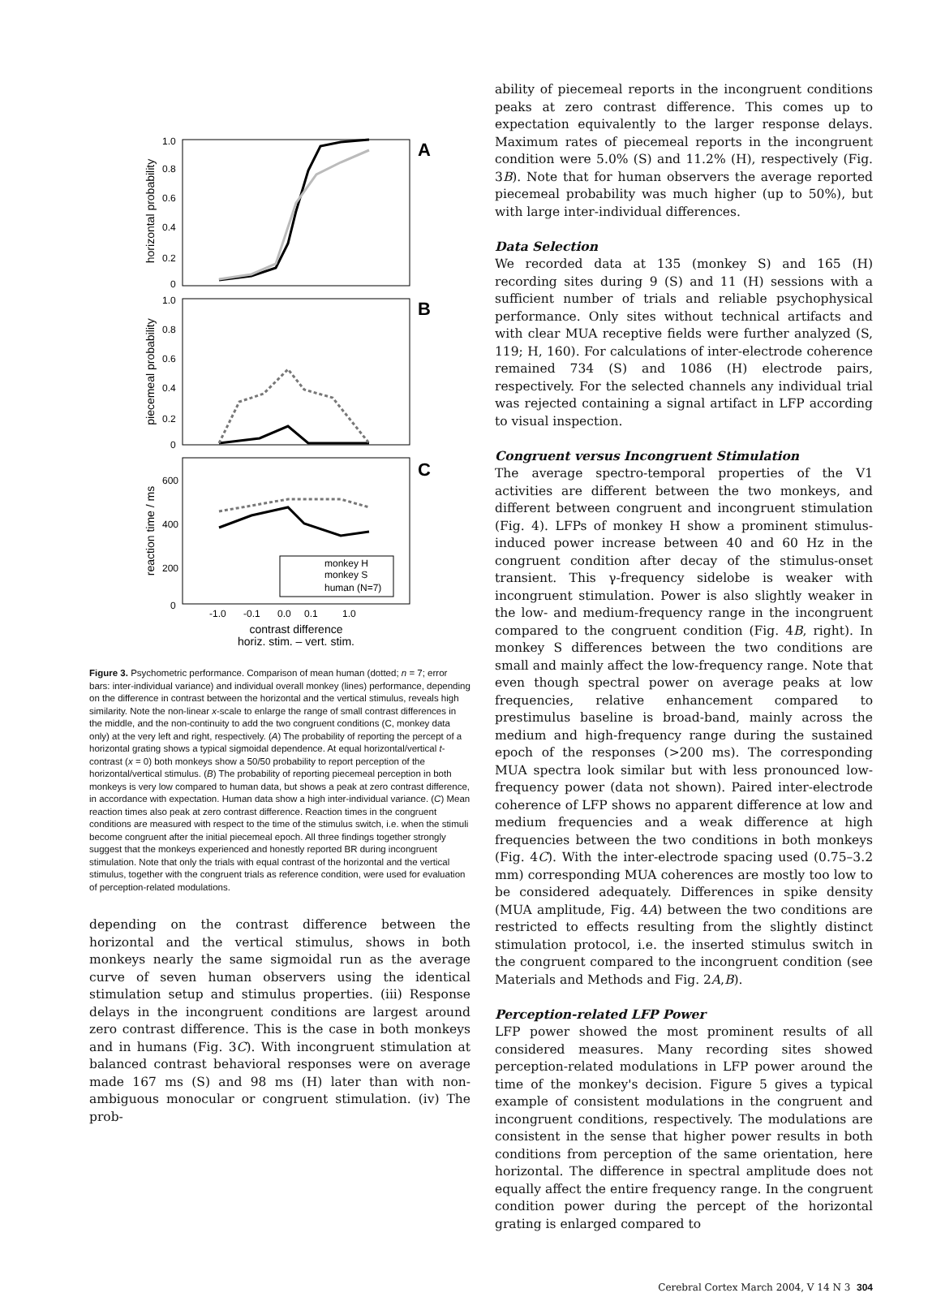A
B
C
horizontal probability
piecemeal probability
reaction time / ms
1.0
0.8
0.6
0.4
0.2
0
1.0
0.8
0.6
0.4
0.2
0
600
400
200
0
monkey H
monkey S
human (N=7)
-1.0
-0.1
0.0
0.1
1.0
contrast difference
horiz. stim. – vert. stim.
Figure 3. Psychometric performance. Comparison of mean human (dotted; n = 7; error bars: inter-individual variance) and individual overall monkey (lines) performance, depending on the difference in contrast between the horizontal and the vertical stimulus, reveals high similarity. Note the non-linear x-scale to enlarge the range of small contrast differences in the middle, and the non-continuity to add the two congruent conditions (C, monkey data only) at the very left and right, respectively. (A) The probability of reporting the percept of a horizontal grating shows a typical sigmoidal dependence. At equal horizontal/vertical t-contrast (x = 0) both monkeys show a 50/50 probability to report perception of the horizontal/vertical stimulus. (B) The probability of reporting piecemeal perception in both monkeys is very low compared to human data, but shows a peak at zero contrast difference, in accordance with expectation. Human data show a high inter-individual variance. (C) Mean reaction times also peak at zero contrast difference. Reaction times in the congruent conditions are measured with respect to the time of the stimulus switch, i.e. when the stimuli become congruent after the initial piecemeal epoch. All three findings together strongly suggest that the monkeys experienced and honestly reported BR during incongruent stimulation. Note that only the trials with equal contrast of the horizontal and the vertical stimulus, together with the congruent trials as reference condition, were used for evaluation of perception-related modulations.
depending on the contrast difference between the horizontal and the vertical stimulus, shows in both monkeys nearly the same sigmoidal run as the average curve of seven human observers using the identical stimulation setup and stimulus properties. (iii) Response delays in the incongruent conditions are largest around zero contrast difference. This is the case in both monkeys and in humans (Fig. 3C). With incongruent stimulation at balanced contrast behavioral responses were on average made 167 ms (S) and 98 ms (H) later than with non-ambiguous monocular or congruent stimulation. (iv) The prob-
ability of piecemeal reports in the incongruent conditions peaks at zero contrast difference. This comes up to expectation equivalently to the larger response delays. Maximum rates of piecemeal reports in the incongruent condition were 5.0% (S) and 11.2% (H), respectively (Fig. 3B). Note that for human observers the average reported piecemeal probability was much higher (up to 50%), but with large inter-individual differences.
Data Selection
We recorded data at 135 (monkey S) and 165 (H) recording sites during 9 (S) and 11 (H) sessions with a sufficient number of trials and reliable psychophysical performance. Only sites without technical artifacts and with clear MUA receptive fields were further analyzed (S, 119; H, 160). For calculations of inter-electrode coherence remained 734 (S) and 1086 (H) electrode pairs, respectively. For the selected channels any individual trial was rejected containing a signal artifact in LFP according to visual inspection.
Congruent versus Incongruent Stimulation
The average spectro-temporal properties of the V1 activities are different between the two monkeys, and different between congruent and incongruent stimulation (Fig. 4). LFPs of monkey H show a prominent stimulus-induced power increase between 40 and 60 Hz in the congruent condition after decay of the stimulus-onset transient. This γ-frequency sidelobe is weaker with incongruent stimulation. Power is also slightly weaker in the low- and medium-frequency range in the incongruent compared to the congruent condition (Fig. 4B, right). In monkey S differences between the two conditions are small and mainly affect the low-frequency range. Note that even though spectral power on average peaks at low frequencies, relative enhancement compared to prestimulus baseline is broad-band, mainly across the medium and high-frequency range during the sustained epoch of the responses (>200 ms). The corresponding MUA spectra look similar but with less pronounced low-frequency power (data not shown). Paired inter-electrode coherence of LFP shows no apparent difference at low and medium frequencies and a weak difference at high frequencies between the two conditions in both monkeys (Fig. 4C). With the inter-electrode spacing used (0.75–3.2 mm) corresponding MUA coherences are mostly too low to be considered adequately. Differences in spike density (MUA amplitude, Fig. 4A) between the two conditions are restricted to effects resulting from the slightly distinct stimulation protocol, i.e. the inserted stimulus switch in the congruent compared to the incongruent condition (see Materials and Methods and Fig. 2A,B).
Perception-related LFP Power
LFP power showed the most prominent results of all considered measures. Many recording sites showed perception-related modulations in LFP power around the time of the monkey's decision. Figure 5 gives a typical example of consistent modulations in the congruent and incongruent conditions, respectively. The modulations are consistent in the sense that higher power results in both conditions from perception of the same orientation, here horizontal. The difference in spectral amplitude does not equally affect the entire frequency range. In the congruent condition power during the percept of the horizontal grating is enlarged compared to
Cerebral Cortex March 2004, V 14 N 3 304